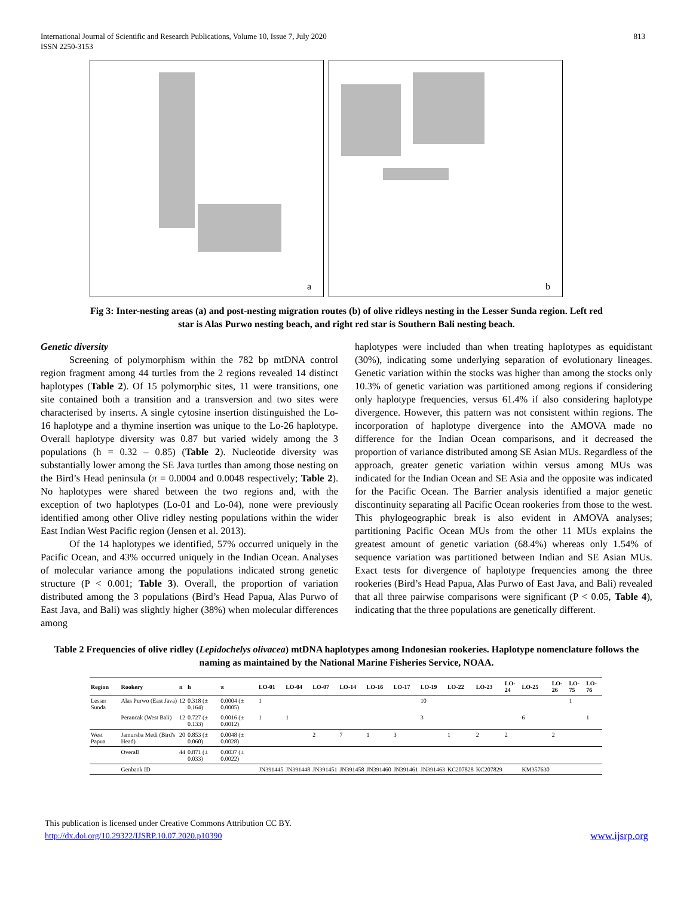International Journal of Scientific and Research Publications, Volume 10, Issue 7, July 2020
ISSN 2250-3153
813
a
b
Fig 3: Inter-nesting areas (a) and post-nesting migration routes (b) of olive ridleys nesting in the Lesser Sunda region. Left red star is Alas Purwo nesting beach, and right red star is Southern Bali nesting beach.
Genetic diversity
Screening of polymorphism within the 782 bp mtDNA control region fragment among 44 turtles from the 2 regions revealed 14 distinct haplotypes (Table 2). Of 15 polymorphic sites, 11 were transitions, one site contained both a transition and a transversion and two sites were characterised by inserts. A single cytosine insertion distinguished the Lo-16 haplotype and a thymine insertion was unique to the Lo-26 haplotype. Overall haplotype diversity was 0.87 but varied widely among the 3 populations (h = 0.32 – 0.85) (Table 2). Nucleotide diversity was substantially lower among the SE Java turtles than among those nesting on the Bird’s Head peninsula (π = 0.0004 and 0.0048 respectively; Table 2). No haplotypes were shared between the two regions and, with the exception of two haplotypes (Lo-01 and Lo-04), none were previously identified among other Olive ridley nesting populations within the wider East Indian West Pacific region (Jensen et al. 2013).
Of the 14 haplotypes we identified, 57% occurred uniquely in the Pacific Ocean, and 43% occurred uniquely in the Indian Ocean. Analyses of molecular variance among the populations indicated strong genetic structure (P < 0.001; Table 3). Overall, the proportion of variation distributed among the 3 populations (Bird’s Head Papua, Alas Purwo of East Java, and Bali) was slightly higher (38%) when molecular differences among
haplotypes were included than when treating haplotypes as equidistant (30%), indicating some underlying separation of evolutionary lineages. Genetic variation within the stocks was higher than among the stocks only 10.3% of genetic variation was partitioned among regions if considering only haplotype frequencies, versus 61.4% if also considering haplotype divergence. However, this pattern was not consistent within regions. The incorporation of haplotype divergence into the AMOVA made no difference for the Indian Ocean comparisons, and it decreased the proportion of variance distributed among SE Asian MUs. Regardless of the approach, greater genetic variation within versus among MUs was indicated for the Indian Ocean and SE Asia and the opposite was indicated for the Pacific Ocean. The Barrier analysis identified a major genetic discontinuity separating all Pacific Ocean rookeries from those to the west. This phylogeographic break is also evident in AMOVA analyses; partitioning Pacific Ocean MUs from the other 11 MUs explains the greatest amount of genetic variation (68.4%) whereas only 1.54% of sequence variation was partitioned between Indian and SE Asian MUs. Exact tests for divergence of haplotype frequencies among the three rookeries (Bird’s Head Papua, Alas Purwo of East Java, and Bali) revealed that all three pairwise comparisons were significant (P < 0.05, Table 4), indicating that the three populations are genetically different.
Table 2 Frequencies of olive ridley (Lepidochelys olivacea) mtDNA haplotypes among Indonesian rookeries. Haplotype nomenclature follows the naming as maintained by the National Marine Fisheries Service, NOAA.
| Region | Rookery | n | h | π | LO-01 | LO-04 | LO-07 | LO-14 | LO-16 | LO-17 | LO-19 | LO-22 | LO-23 | LO-24 | LO-25 | LO-26 | LO-75 | LO-76 |
| --- | --- | --- | --- | --- | --- | --- | --- | --- | --- | --- | --- | --- | --- | --- | --- | --- | --- | --- |
| Lesser Sunda | Alas Purwo (East Java) | 12 | 0.318 (± 0.164) | 0.0004 (± 0.0005) | 1 | | | | | | 10 | | | | | | 1 | |
| | Perancak (West Bali) | 12 | 0.727 (± 0.133) | 0.0016 (± 0.0012) | 1 | 1 | | | | | 3 | | | | 6 | | | 1 |
| West Papua | Jamursba Medi (Bird's Head) | 20 | 0.853 (± 0.060) | 0.0048 (± 0.0028) | | | 2 | 7 | 1 | 3 | | 1 | 2 | 2 | | 2 | | |
| | Overall | 44 | 0.871 (± 0.033) | 0.0037 (± 0.0022) | | | | | | | | | | | | | | |
| | Genbank ID | | | | JN391445 | JN391448 | JN391451 | JN391458 | JN391460 | JN391461 | JN391463 | KC207828 | KC207829 | | KM357630 | | | |
This publication is licensed under Creative Commons Attribution CC BY.
http://dx.doi.org/10.29322/IJSRP.10.07.2020.p10390
www.ijsrp.org